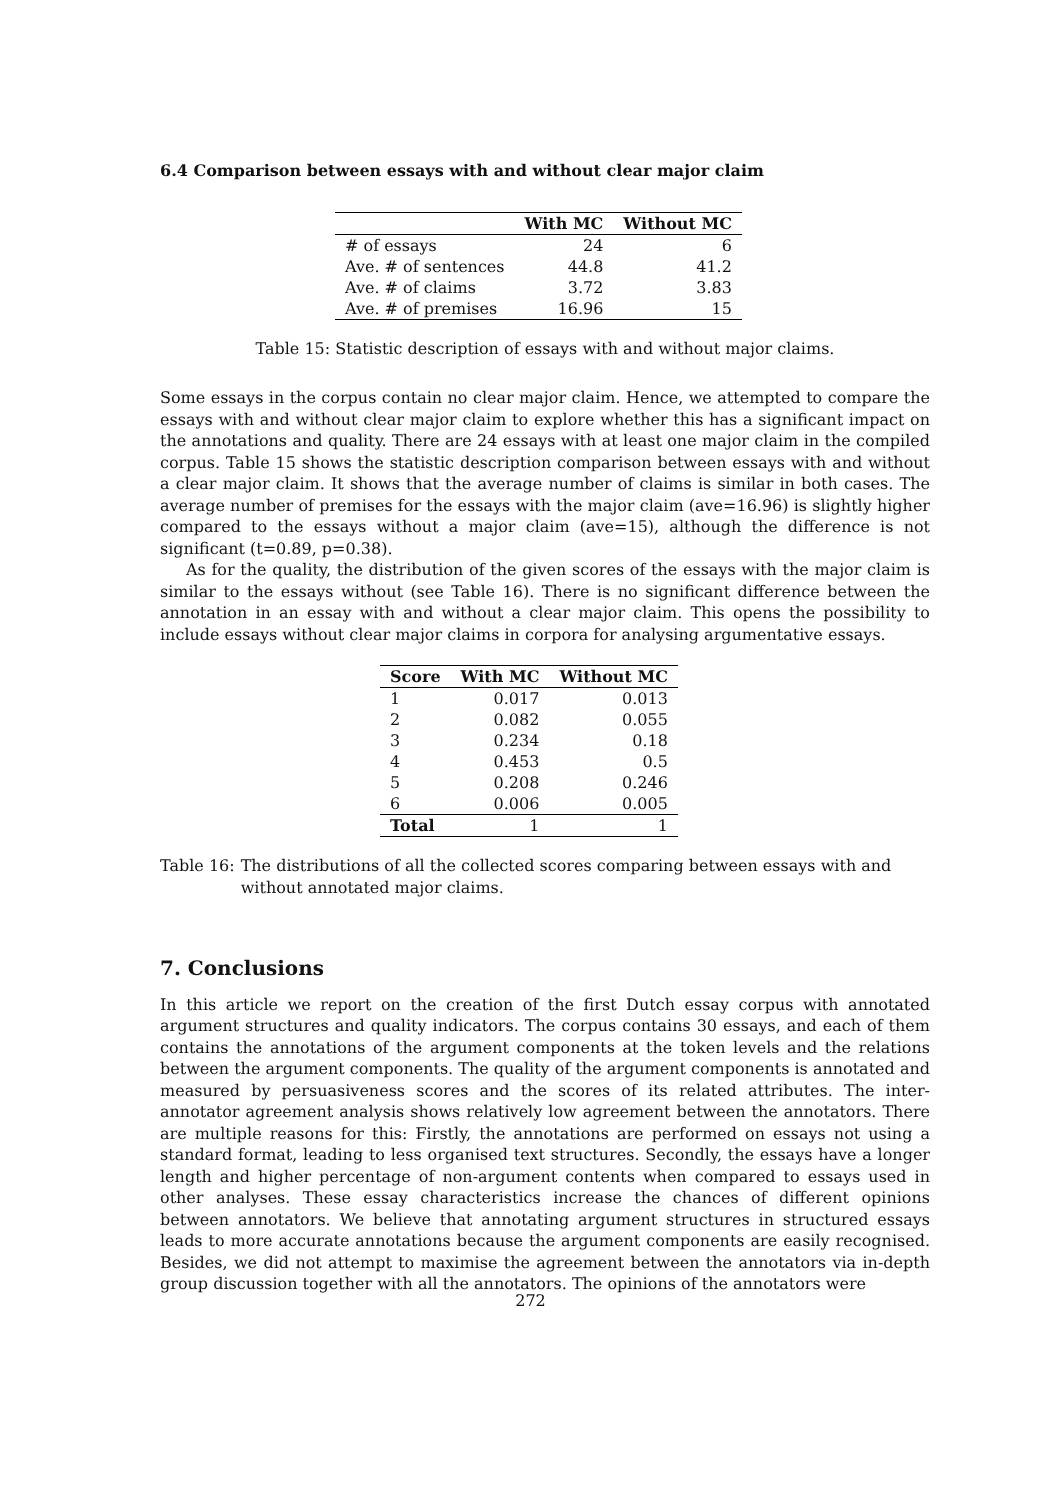6.4 Comparison between essays with and without clear major claim
| | With MC | Without MC |
| --- | --- | --- |
| # of essays | 24 | 6 |
| Ave. # of sentences | 44.8 | 41.2 |
| Ave. # of claims | 3.72 | 3.83 |
| Ave. # of premises | 16.96 | 15 |
Table 15: Statistic description of essays with and without major claims.
Some essays in the corpus contain no clear major claim. Hence, we attempted to compare the essays with and without clear major claim to explore whether this has a significant impact on the annotations and quality. There are 24 essays with at least one major claim in the compiled corpus. Table 15 shows the statistic description comparison between essays with and without a clear major claim. It shows that the average number of claims is similar in both cases. The average number of premises for the essays with the major claim (ave=16.96) is slightly higher compared to the essays without a major claim (ave=15), although the difference is not significant (t=0.89, p=0.38).
As for the quality, the distribution of the given scores of the essays with the major claim is similar to the essays without (see Table 16). There is no significant difference between the annotation in an essay with and without a clear major claim. This opens the possibility to include essays without clear major claims in corpora for analysing argumentative essays.
| Score | With MC | Without MC |
| --- | --- | --- |
| 1 | 0.017 | 0.013 |
| 2 | 0.082 | 0.055 |
| 3 | 0.234 | 0.18 |
| 4 | 0.453 | 0.5 |
| 5 | 0.208 | 0.246 |
| 6 | 0.006 | 0.005 |
| Total | 1 | 1 |
Table 16: The distributions of all the collected scores comparing between essays with and without annotated major claims.
7. Conclusions
In this article we report on the creation of the first Dutch essay corpus with annotated argument structures and quality indicators. The corpus contains 30 essays, and each of them contains the annotations of the argument components at the token levels and the relations between the argument components. The quality of the argument components is annotated and measured by persuasiveness scores and the scores of its related attributes. The inter-annotator agreement analysis shows relatively low agreement between the annotators. There are multiple reasons for this: Firstly, the annotations are performed on essays not using a standard format, leading to less organised text structures. Secondly, the essays have a longer length and higher percentage of non-argument contents when compared to essays used in other analyses. These essay characteristics increase the chances of different opinions between annotators. We believe that annotating argument structures in structured essays leads to more accurate annotations because the argument components are easily recognised. Besides, we did not attempt to maximise the agreement between the annotators via in-depth group discussion together with all the annotators. The opinions of the annotators were
272